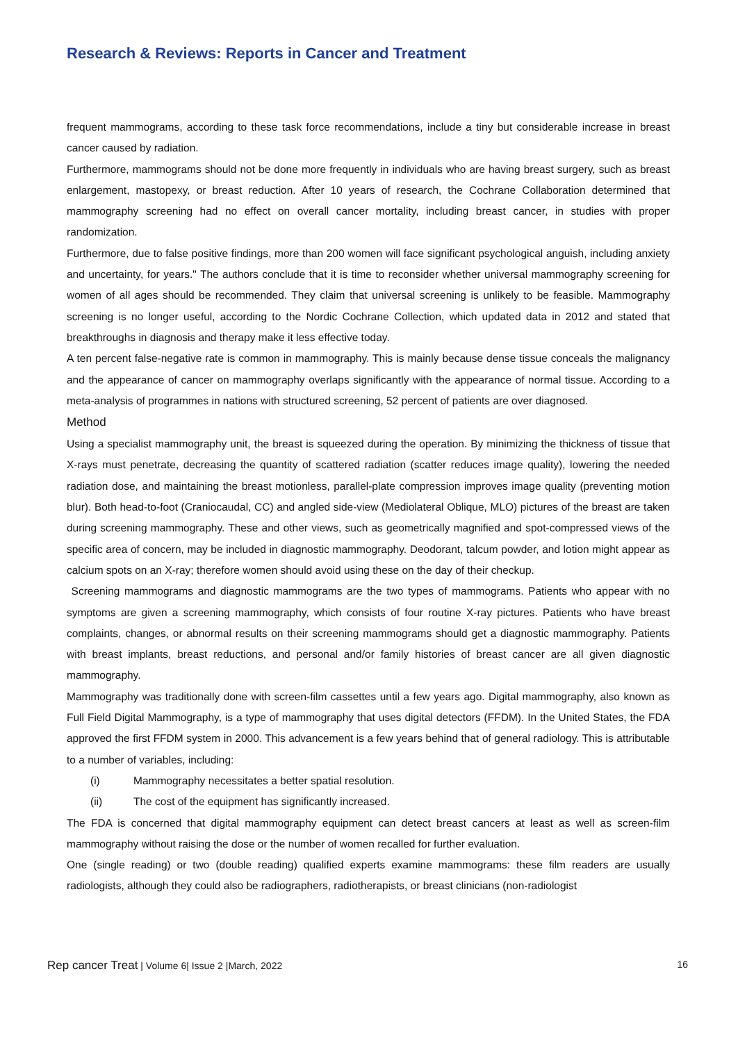Research & Reviews: Reports in Cancer and Treatment
frequent mammograms, according to these task force recommendations, include a tiny but considerable increase in breast cancer caused by radiation.
Furthermore, mammograms should not be done more frequently in individuals who are having breast surgery, such as breast enlargement, mastopexy, or breast reduction. After 10 years of research, the Cochrane Collaboration determined that mammography screening had no effect on overall cancer mortality, including breast cancer, in studies with proper randomization.
Furthermore, due to false positive findings, more than 200 women will face significant psychological anguish, including anxiety and uncertainty, for years." The authors conclude that it is time to reconsider whether universal mammography screening for women of all ages should be recommended. They claim that universal screening is unlikely to be feasible. Mammography screening is no longer useful, according to the Nordic Cochrane Collection, which updated data in 2012 and stated that breakthroughs in diagnosis and therapy make it less effective today.
A ten percent false-negative rate is common in mammography. This is mainly because dense tissue conceals the malignancy and the appearance of cancer on mammography overlaps significantly with the appearance of normal tissue. According to a meta-analysis of programmes in nations with structured screening, 52 percent of patients are over diagnosed.
Method
Using a specialist mammography unit, the breast is squeezed during the operation. By minimizing the thickness of tissue that X-rays must penetrate, decreasing the quantity of scattered radiation (scatter reduces image quality), lowering the needed radiation dose, and maintaining the breast motionless, parallel-plate compression improves image quality (preventing motion blur). Both head-to-foot (Craniocaudal, CC) and angled side-view (Mediolateral Oblique, MLO) pictures of the breast are taken during screening mammography. These and other views, such as geometrically magnified and spot-compressed views of the specific area of concern, may be included in diagnostic mammography. Deodorant, talcum powder, and lotion might appear as calcium spots on an X-ray; therefore women should avoid using these on the day of their checkup.
Screening mammograms and diagnostic mammograms are the two types of mammograms. Patients who appear with no symptoms are given a screening mammography, which consists of four routine X-ray pictures. Patients who have breast complaints, changes, or abnormal results on their screening mammograms should get a diagnostic mammography. Patients with breast implants, breast reductions, and personal and/or family histories of breast cancer are all given diagnostic mammography.
Mammography was traditionally done with screen-film cassettes until a few years ago. Digital mammography, also known as Full Field Digital Mammography, is a type of mammography that uses digital detectors (FFDM). In the United States, the FDA approved the first FFDM system in 2000. This advancement is a few years behind that of general radiology. This is attributable to a number of variables, including:
(i) Mammography necessitates a better spatial resolution.
(ii) The cost of the equipment has significantly increased.
The FDA is concerned that digital mammography equipment can detect breast cancers at least as well as screen-film mammography without raising the dose or the number of women recalled for further evaluation.
One (single reading) or two (double reading) qualified experts examine mammograms: these film readers are usually radiologists, although they could also be radiographers, radiotherapists, or breast clinicians (non-radiologist
Rep cancer Treat | Volume 6| Issue 2 |March, 2022 16